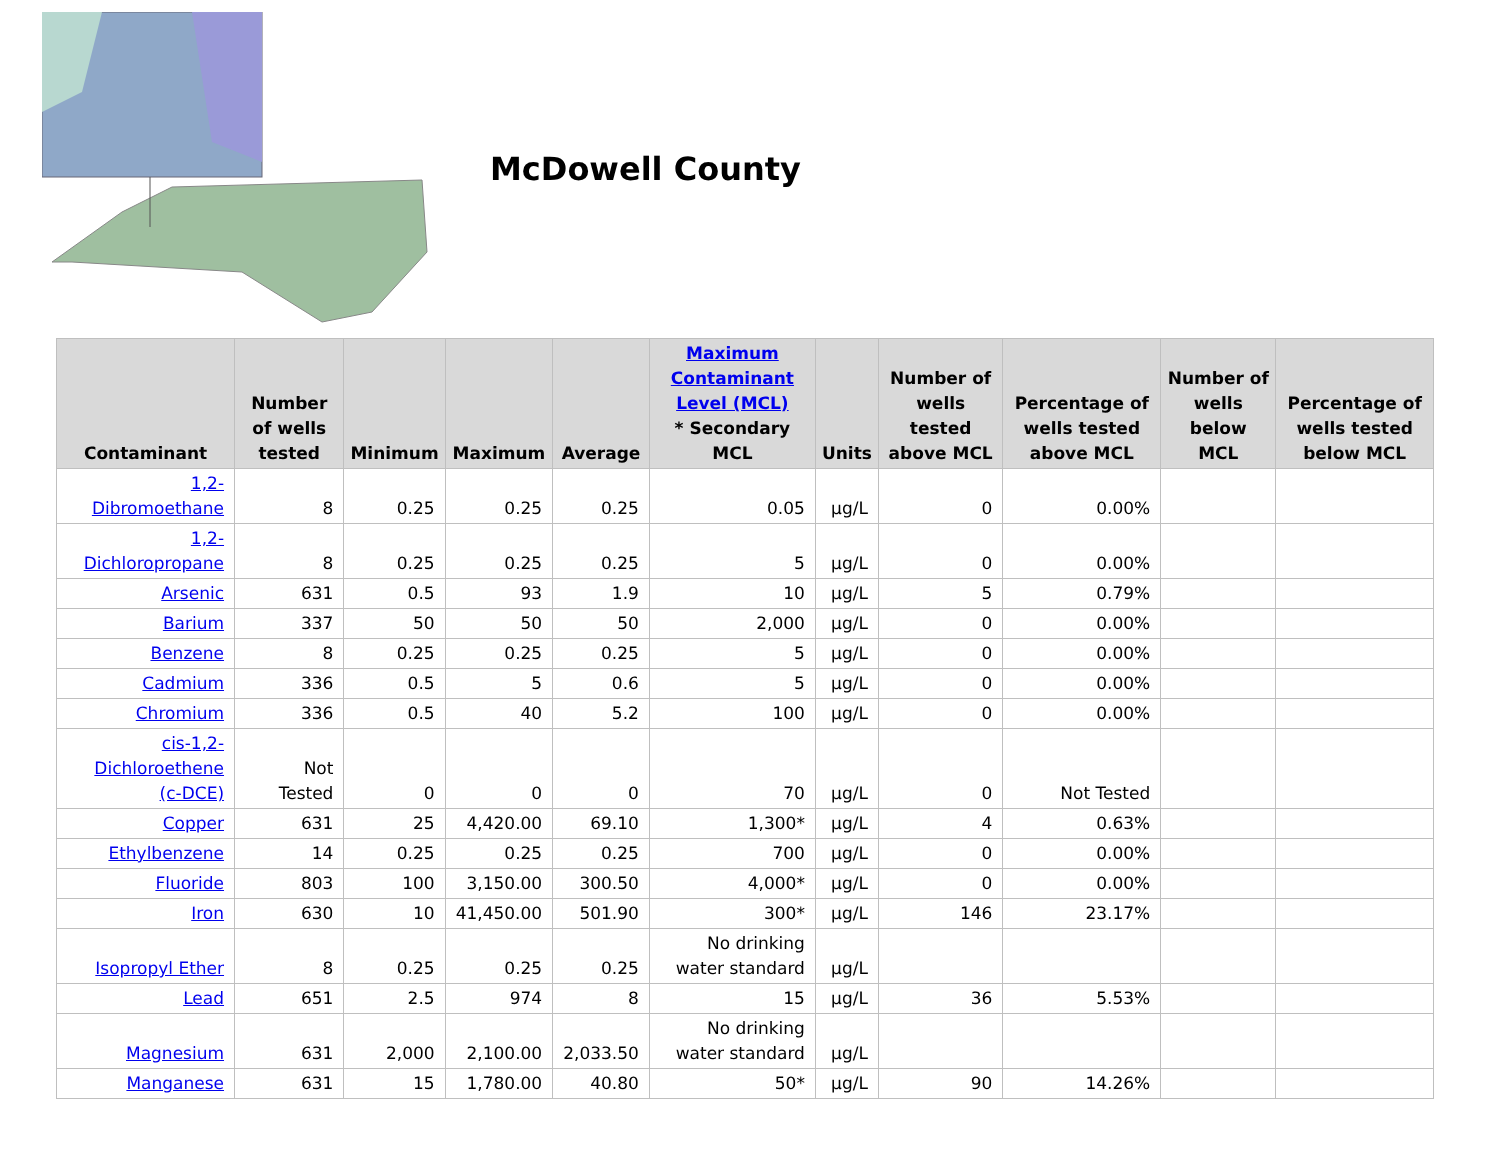McDowell County
| Contaminant | Number of wells tested | Minimum | Maximum | Average | Maximum Contaminant Level (MCL) * Secondary MCL | Units | Number of wells tested above MCL | Percentage of wells tested above MCL | Number of wells below MCL | Percentage of wells tested below MCL |
| --- | --- | --- | --- | --- | --- | --- | --- | --- | --- | --- |
| 1,2-Dibromoethane | 8 | 0.25 | 0.25 | 0.25 | 0.05 | µg/L | 0 | 0.00% | | |
| 1,2-Dichloropropane | 8 | 0.25 | 0.25 | 0.25 | 5 | µg/L | 0 | 0.00% | | |
| Arsenic | 631 | 0.5 | 93 | 1.9 | 10 | µg/L | 5 | 0.79% | | |
| Barium | 337 | 50 | 50 | 50 | 2,000 | µg/L | 0 | 0.00% | | |
| Benzene | 8 | 0.25 | 0.25 | 0.25 | 5 | µg/L | 0 | 0.00% | | |
| Cadmium | 336 | 0.5 | 5 | 0.6 | 5 | µg/L | 0 | 0.00% | | |
| Chromium | 336 | 0.5 | 40 | 5.2 | 100 | µg/L | 0 | 0.00% | | |
| cis-1,2-Dichloroethene (c-DCE) | Not Tested | 0 | 0 | 0 | 70 | µg/L | 0 | Not Tested | | |
| Copper | 631 | 25 | 4,420.00 | 69.10 | 1,300* | µg/L | 4 | 0.63% | | |
| Ethylbenzene | 14 | 0.25 | 0.25 | 0.25 | 700 | µg/L | 0 | 0.00% | | |
| Fluoride | 803 | 100 | 3,150.00 | 300.50 | 4,000* | µg/L | 0 | 0.00% | | |
| Iron | 630 | 10 | 41,450.00 | 501.90 | 300* | µg/L | 146 | 23.17% | | |
| Isopropyl Ether | 8 | 0.25 | 0.25 | 0.25 | No drinking water standard | µg/L | | | | |
| Lead | 651 | 2.5 | 974 | 8 | 15 | µg/L | 36 | 5.53% | | |
| Magnesium | 631 | 2,000 | 2,100.00 | 2,033.50 | No drinking water standard | µg/L | | | | |
| Manganese | 631 | 15 | 1,780.00 | 40.80 | 50* | µg/L | 90 | 14.26% | | |